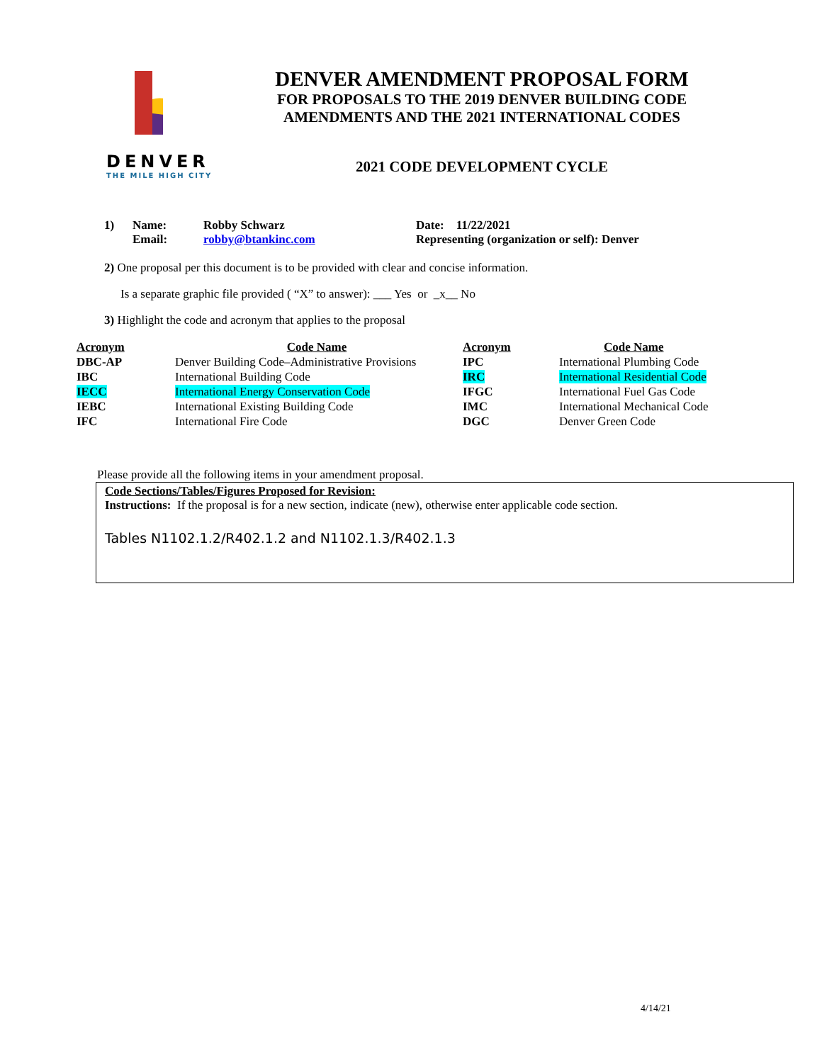DENVER
THE MILE HIGH CITY
DENVER AMENDMENT PROPOSAL FORM
FOR PROPOSALS TO THE 2019 DENVER BUILDING CODE
AMENDMENTS AND THE 2021 INTERNATIONAL CODES
2021 CODE DEVELOPMENT CYCLE
1) Name:
Email:
Robby Schwarz
robby@btankinc.com
Date: 11/22/2021
Representing (organization or self): Denver
2) One proposal per this document is to be provided with clear and concise information.
Is a separate graphic file provided ( “X” to answer): ___ Yes or _x__ No
3) Highlight the code and acronym that applies to the proposal
| Acronym | Code Name | Acronym | Code Name |
| --- | --- | --- | --- |
| DBC-AP | Denver Building Code–Administrative Provisions | IPC | International Plumbing Code |
| IBC | International Building Code | IRC | International Residential Code |
| IECC | International Energy Conservation Code | IFGC | International Fuel Gas Code |
| IEBC | International Existing Building Code | IMC | International Mechanical Code |
| IFC | International Fire Code | DGC | Denver Green Code |
Please provide all the following items in your amendment proposal.
Code Sections/Tables/Figures Proposed for Revision:
Instructions: If the proposal is for a new section, indicate (new), otherwise enter applicable code section.
Tables N1102.1.2/R402.1.2 and N1102.1.3/R402.1.3
4/14/21